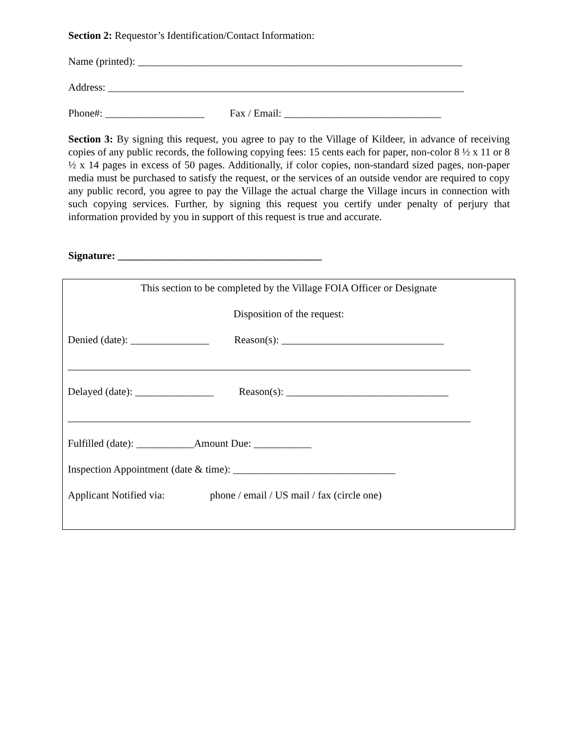Section 2: Requestor’s Identification/Contact Information:
Name (printed): ______________________________________________________________
Address: ____________________________________________________________________
Phone#: ___________________ Fax / Email: ______________________________
Section 3: By signing this request, you agree to pay to the Village of Kildeer, in advance of receiving copies of any public records, the following copying fees: 15 cents each for paper, non-color 8 ½ x 11 or 8 ½ x 14 pages in excess of 50 pages. Additionally, if color copies, non-standard sized pages, non-paper media must be purchased to satisfy the request, or the services of an outside vendor are required to copy any public record, you agree to pay the Village the actual charge the Village incurs in connection with such copying services. Further, by signing this request you certify under penalty of perjury that information provided by you in support of this request is true and accurate.
Signature: _______________________________________
This section to be completed by the Village FOIA Officer or Designate
Disposition of the request:
Denied (date): _______________ Reason(s): _______________________________
_____________________________________________________________________________
Delayed (date): _______________ Reason(s): _______________________________
_____________________________________________________________________________
Fulfilled (date): ___________Amount Due: ___________
Inspection Appointment (date & time): _______________________________
Applicant Notified via: phone / email / US mail / fax (circle one)